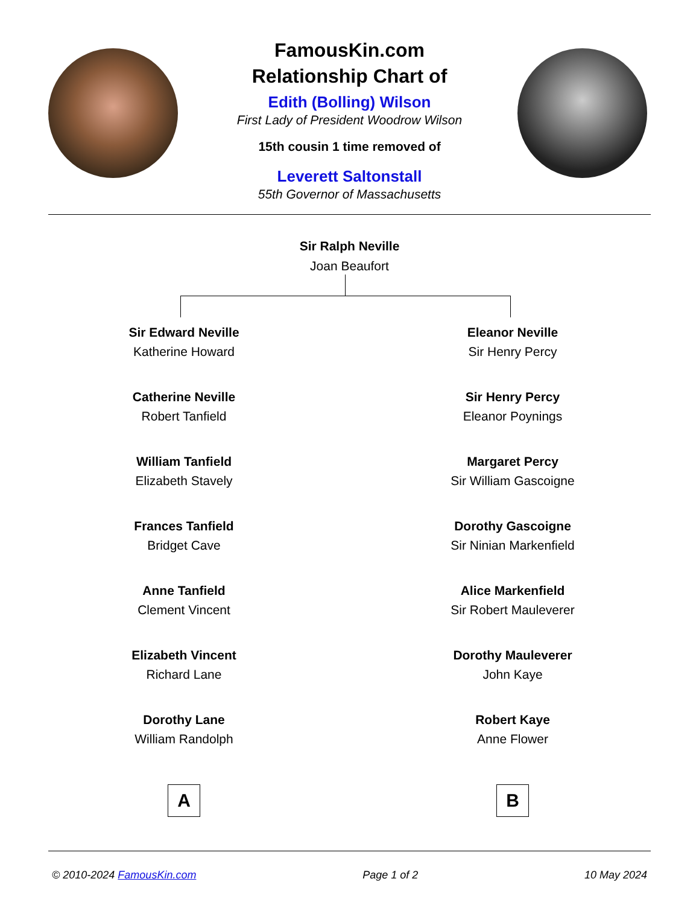FamousKin.com
Relationship Chart of
Edith (Bolling) Wilson
First Lady of President Woodrow Wilson
15th cousin 1 time removed of
Leverett Saltonstall
55th Governor of Massachusetts
Sir Ralph Neville
Joan Beaufort
Sir Edward Neville
Katherine Howard
Catherine Neville
Robert Tanfield
William Tanfield
Elizabeth Stavely
Frances Tanfield
Bridget Cave
Anne Tanfield
Clement Vincent
Elizabeth Vincent
Richard Lane
Dorothy Lane
William Randolph
A
Eleanor Neville
Sir Henry Percy
Sir Henry Percy
Eleanor Poynings
Margaret Percy
Sir William Gascoigne
Dorothy Gascoigne
Sir Ninian Markenfield
Alice Markenfield
Sir Robert Mauleverer
Dorothy Mauleverer
John Kaye
Robert Kaye
Anne Flower
B
© 2010-2024 FamousKin.com Page 1 of 2 10 May 2024